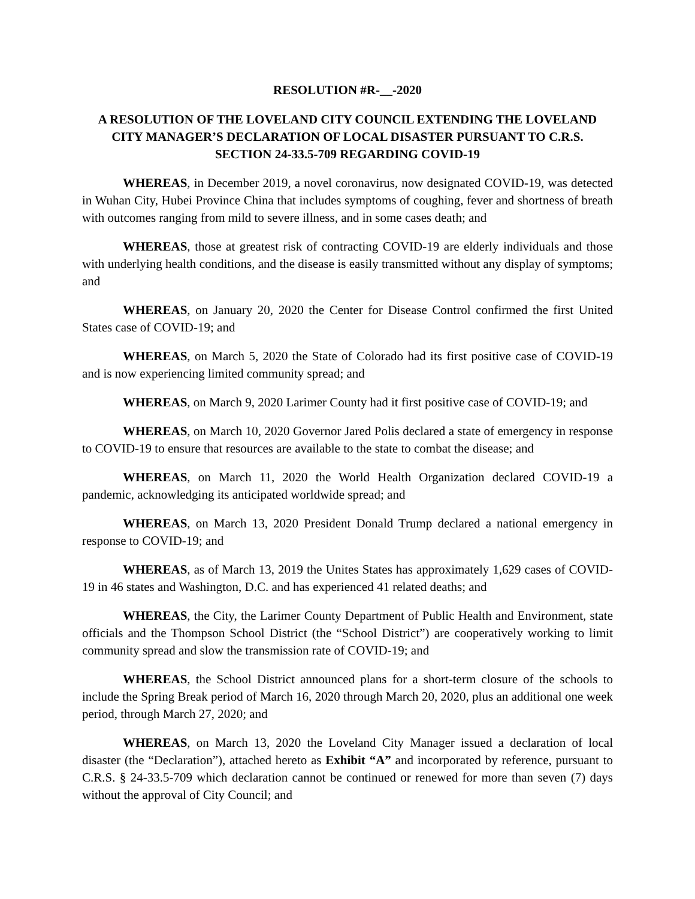RESOLUTION #R-__-2020
A RESOLUTION OF THE LOVELAND CITY COUNCIL EXTENDING THE LOVELAND CITY MANAGER’S DECLARATION OF LOCAL DISASTER PURSUANT TO C.R.S. SECTION 24-33.5-709 REGARDING COVID-19
WHEREAS, in December 2019, a novel coronavirus, now designated COVID-19, was detected in Wuhan City, Hubei Province China that includes symptoms of coughing, fever and shortness of breath with outcomes ranging from mild to severe illness, and in some cases death; and
WHEREAS, those at greatest risk of contracting COVID-19 are elderly individuals and those with underlying health conditions, and the disease is easily transmitted without any display of symptoms; and
WHEREAS, on January 20, 2020 the Center for Disease Control confirmed the first United States case of COVID-19; and
WHEREAS, on March 5, 2020 the State of Colorado had its first positive case of COVID-19 and is now experiencing limited community spread; and
WHEREAS, on March 9, 2020 Larimer County had it first positive case of COVID-19; and
WHEREAS, on March 10, 2020 Governor Jared Polis declared a state of emergency in response to COVID-19 to ensure that resources are available to the state to combat the disease; and
WHEREAS, on March 11, 2020 the World Health Organization declared COVID-19 a pandemic, acknowledging its anticipated worldwide spread; and
WHEREAS, on March 13, 2020 President Donald Trump declared a national emergency in response to COVID-19; and
WHEREAS, as of March 13, 2019 the Unites States has approximately 1,629 cases of COVID-19 in 46 states and Washington, D.C. and has experienced 41 related deaths; and
WHEREAS, the City, the Larimer County Department of Public Health and Environment, state officials and the Thompson School District (the “School District”) are cooperatively working to limit community spread and slow the transmission rate of COVID-19; and
WHEREAS, the School District announced plans for a short-term closure of the schools to include the Spring Break period of March 16, 2020 through March 20, 2020, plus an additional one week period, through March 27, 2020; and
WHEREAS, on March 13, 2020 the Loveland City Manager issued a declaration of local disaster (the “Declaration”), attached hereto as Exhibit “A” and incorporated by reference, pursuant to C.R.S. § 24-33.5-709 which declaration cannot be continued or renewed for more than seven (7) days without the approval of City Council; and